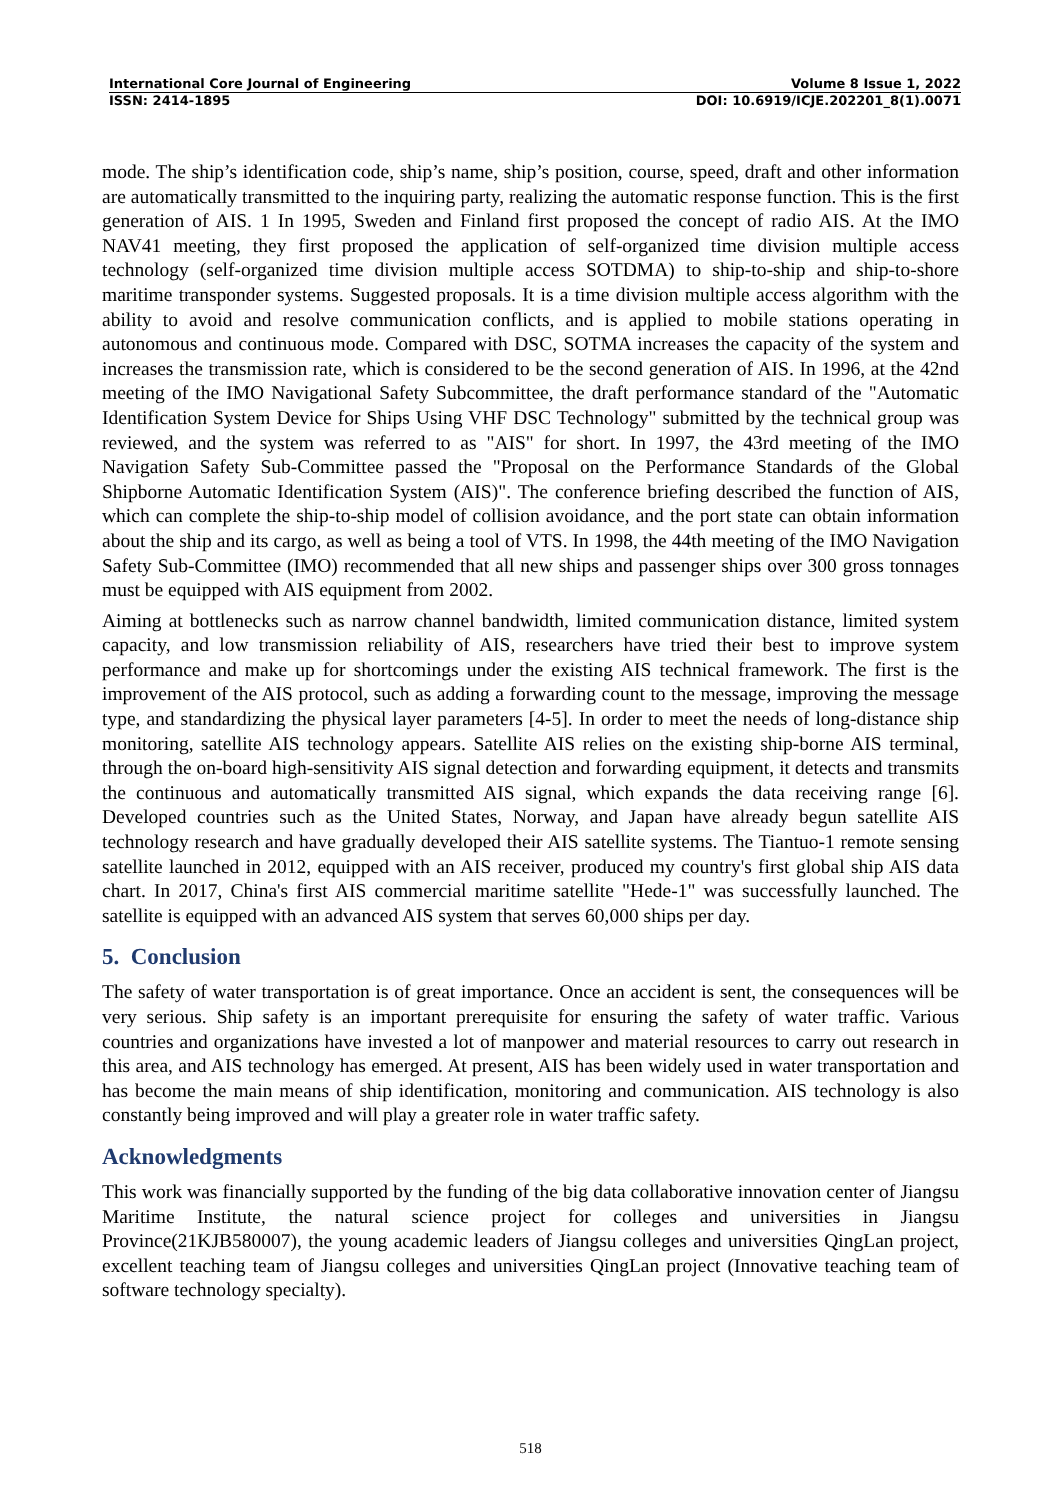International Core Journal of Engineering Volume 8 Issue 1, 2022
ISSN: 2414-1895 DOI: 10.6919/ICJE.202201_8(1).0071
mode. The ship’s identification code, ship’s name, ship’s position, course, speed, draft and other information are automatically transmitted to the inquiring party, realizing the automatic response function. This is the first generation of AIS. 1 In 1995, Sweden and Finland first proposed the concept of radio AIS. At the IMO NAV41 meeting, they first proposed the application of self-organized time division multiple access technology (self-organized time division multiple access SOTDMA) to ship-to-ship and ship-to-shore maritime transponder systems. Suggested proposals. It is a time division multiple access algorithm with the ability to avoid and resolve communication conflicts, and is applied to mobile stations operating in autonomous and continuous mode. Compared with DSC, SOTMA increases the capacity of the system and increases the transmission rate, which is considered to be the second generation of AIS. In 1996, at the 42nd meeting of the IMO Navigational Safety Subcommittee, the draft performance standard of the "Automatic Identification System Device for Ships Using VHF DSC Technology" submitted by the technical group was reviewed, and the system was referred to as "AIS" for short. In 1997, the 43rd meeting of the IMO Navigation Safety Sub-Committee passed the "Proposal on the Performance Standards of the Global Shipborne Automatic Identification System (AIS)". The conference briefing described the function of AIS, which can complete the ship-to-ship model of collision avoidance, and the port state can obtain information about the ship and its cargo, as well as being a tool of VTS. In 1998, the 44th meeting of the IMO Navigation Safety Sub-Committee (IMO) recommended that all new ships and passenger ships over 300 gross tonnages must be equipped with AIS equipment from 2002.
Aiming at bottlenecks such as narrow channel bandwidth, limited communication distance, limited system capacity, and low transmission reliability of AIS, researchers have tried their best to improve system performance and make up for shortcomings under the existing AIS technical framework. The first is the improvement of the AIS protocol, such as adding a forwarding count to the message, improving the message type, and standardizing the physical layer parameters [4-5]. In order to meet the needs of long-distance ship monitoring, satellite AIS technology appears. Satellite AIS relies on the existing ship-borne AIS terminal, through the on-board high-sensitivity AIS signal detection and forwarding equipment, it detects and transmits the continuous and automatically transmitted AIS signal, which expands the data receiving range [6]. Developed countries such as the United States, Norway, and Japan have already begun satellite AIS technology research and have gradually developed their AIS satellite systems. The Tiantuo-1 remote sensing satellite launched in 2012, equipped with an AIS receiver, produced my country's first global ship AIS data chart. In 2017, China's first AIS commercial maritime satellite "Hede-1" was successfully launched. The satellite is equipped with an advanced AIS system that serves 60,000 ships per day.
5. Conclusion
The safety of water transportation is of great importance. Once an accident is sent, the consequences will be very serious. Ship safety is an important prerequisite for ensuring the safety of water traffic. Various countries and organizations have invested a lot of manpower and material resources to carry out research in this area, and AIS technology has emerged. At present, AIS has been widely used in water transportation and has become the main means of ship identification, monitoring and communication. AIS technology is also constantly being improved and will play a greater role in water traffic safety.
Acknowledgments
This work was financially supported by the funding of the big data collaborative innovation center of Jiangsu Maritime Institute, the natural science project for colleges and universities in Jiangsu Province(21KJB580007), the young academic leaders of Jiangsu colleges and universities QingLan project, excellent teaching team of Jiangsu colleges and universities QingLan project (Innovative teaching team of software technology specialty).
518